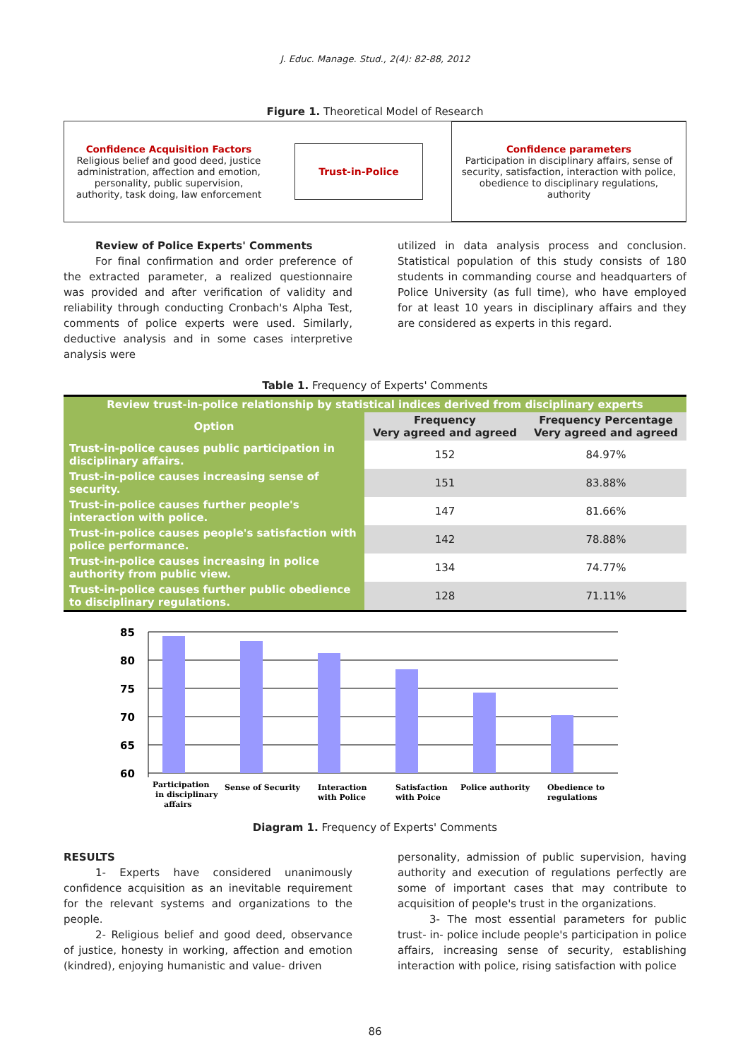J. Educ. Manage. Stud., 2(4): 82-88, 2012
Figure 1. Theoretical Model of Research
Confidence Acquisition Factors
Religious belief and good deed, justice administration, affection and emotion, personality, public supervision, authority, task doing, law enforcement
Trust-in-Police
Confidence parameters
Participation in disciplinary affairs, sense of security, satisfaction, interaction with police, obedience to disciplinary regulations, authority
Review of Police Experts' Comments
For final confirmation and order preference of the extracted parameter, a realized questionnaire was provided and after verification of validity and reliability through conducting Cronbach's Alpha Test, comments of police experts were used. Similarly, deductive analysis and in some cases interpretive analysis were
utilized in data analysis process and conclusion. Statistical population of this study consists of 180 students in commanding course and headquarters of Police University (as full time), who have employed for at least 10 years in disciplinary affairs and they are considered as experts in this regard.
Table 1. Frequency of Experts' Comments
| Review trust-in-police relationship by statistical indices derived from disciplinary experts | | |
| --- | --- | --- |
| Option | Frequency Very agreed and agreed | Frequency Percentage Very agreed and agreed |
| Trust-in-police causes public participation in disciplinary affairs. | 152 | 84.97% |
| Trust-in-police causes increasing sense of security. | 151 | 83.88% |
| Trust-in-police causes further people's interaction with police. | 147 | 81.66% |
| Trust-in-police causes people's satisfaction with police performance. | 142 | 78.88% |
| Trust-in-police causes increasing in police authority from public view. | 134 | 74.77% |
| Trust-in-police causes further public obedience to disciplinary regulations. | 128 | 71.11% |
85
80
75
70
65
60
Participation
in disciplinary
affairs
Sense of Security
Interaction
with Police
Satisfaction
with Poice
Police authority
Obedience to
regulations
Diagram 1. Frequency of Experts' Comments
RESULTS
1- Experts have considered unanimously confidence acquisition as an inevitable requirement for the relevant systems and organizations to the people.
2- Religious belief and good deed, observance of justice, honesty in working, affection and emotion (kindred), enjoying humanistic and value- driven
personality, admission of public supervision, having authority and execution of regulations perfectly are some of important cases that may contribute to acquisition of people's trust in the organizations.
3- The most essential parameters for public trust- in- police include people's participation in police affairs, increasing sense of security, establishing interaction with police, rising satisfaction with police
86